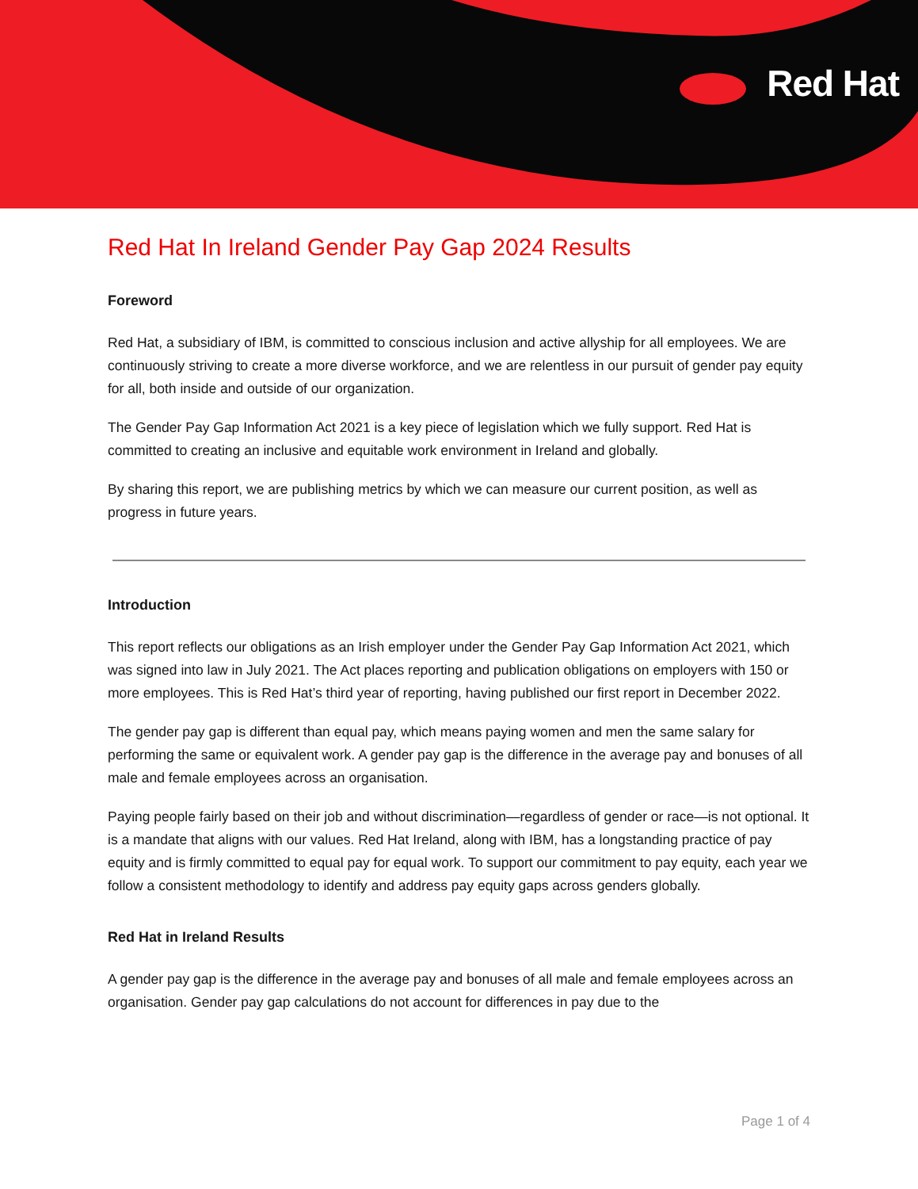Red Hat
Red Hat In Ireland Gender Pay Gap 2024 Results
Foreword
Red Hat, a subsidiary of IBM, is committed to conscious inclusion and active allyship for all employees. We are continuously striving to create a more diverse workforce, and we are relentless in our pursuit of gender pay equity for all, both inside and outside of our organization.
The Gender Pay Gap Information Act 2021 is a key piece of legislation which we fully support. Red Hat is committed to creating an inclusive and equitable work environment in Ireland and globally.
By sharing this report, we are publishing metrics by which we can measure our current position, as well as progress in future years.
Introduction
This report reflects our obligations as an Irish employer under the Gender Pay Gap Information Act 2021, which was signed into law in July 2021. The Act places reporting and publication obligations on employers with 150 or more employees. This is Red Hat’s third year of reporting, having published our first report in December 2022.
The gender pay gap is different than equal pay, which means paying women and men the same salary for performing the same or equivalent work. A gender pay gap is the difference in the average pay and bonuses of all male and female employees across an organisation.
Paying people fairly based on their job and without discrimination—regardless of gender or race—is not optional. It is a mandate that aligns with our values. Red Hat Ireland, along with IBM, has a longstanding practice of pay equity and is firmly committed to equal pay for equal work. To support our commitment to pay equity, each year we follow a consistent methodology to identify and address pay equity gaps across genders globally.
Red Hat in Ireland Results
A gender pay gap is the difference in the average pay and bonuses of all male and female employees across an organisation. Gender pay gap calculations do not account for differences in pay due to the
Page 1 of 4